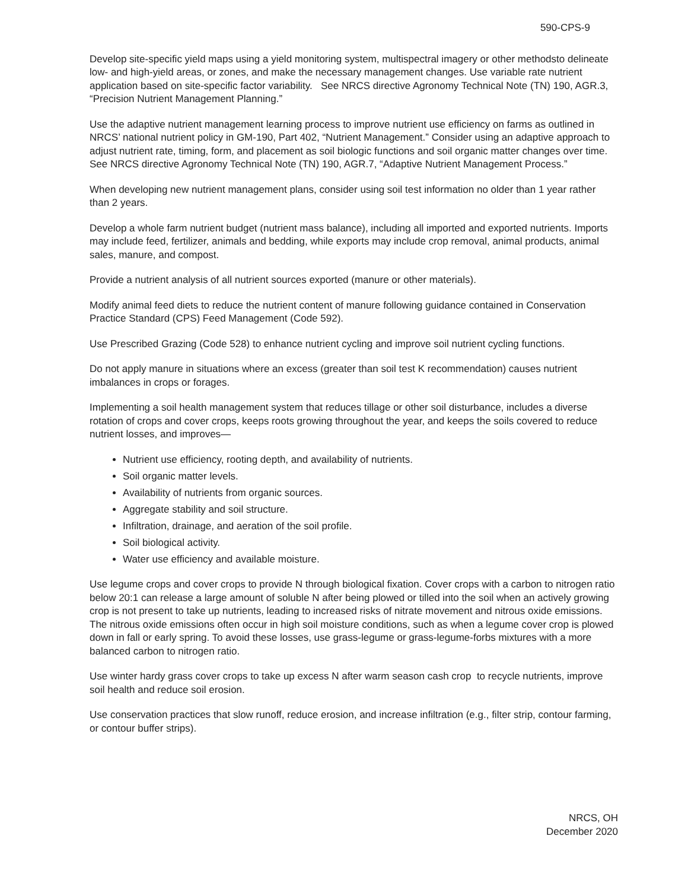590-CPS-9
Develop site-specific yield maps using a yield monitoring system, multispectral imagery or other methodsto delineate low- and high-yield areas, or zones, and make the necessary management changes. Use variable rate nutrient application based on site-specific factor variability. See NRCS directive Agronomy Technical Note (TN) 190, AGR.3, “Precision Nutrient Management Planning.”
Use the adaptive nutrient management learning process to improve nutrient use efficiency on farms as outlined in NRCS’ national nutrient policy in GM-190, Part 402, “Nutrient Management.” Consider using an adaptive approach to adjust nutrient rate, timing, form, and placement as soil biologic functions and soil organic matter changes over time. See NRCS directive Agronomy Technical Note (TN) 190, AGR.7, “Adaptive Nutrient Management Process.”
When developing new nutrient management plans, consider using soil test information no older than 1 year rather than 2 years.
Develop a whole farm nutrient budget (nutrient mass balance), including all imported and exported nutrients. Imports may include feed, fertilizer, animals and bedding, while exports may include crop removal, animal products, animal sales, manure, and compost.
Provide a nutrient analysis of all nutrient sources exported (manure or other materials).
Modify animal feed diets to reduce the nutrient content of manure following guidance contained in Conservation Practice Standard (CPS) Feed Management (Code 592).
Use Prescribed Grazing (Code 528) to enhance nutrient cycling and improve soil nutrient cycling functions.
Do not apply manure in situations where an excess (greater than soil test K recommendation) causes nutrient imbalances in crops or forages.
Implementing a soil health management system that reduces tillage or other soil disturbance, includes a diverse rotation of crops and cover crops, keeps roots growing throughout the year, and keeps the soils covered to reduce nutrient losses, and improves—
Nutrient use efficiency, rooting depth, and availability of nutrients.
Soil organic matter levels.
Availability of nutrients from organic sources.
Aggregate stability and soil structure.
Infiltration, drainage, and aeration of the soil profile.
Soil biological activity.
Water use efficiency and available moisture.
Use legume crops and cover crops to provide N through biological fixation. Cover crops with a carbon to nitrogen ratio below 20:1 can release a large amount of soluble N after being plowed or tilled into the soil when an actively growing crop is not present to take up nutrients, leading to increased risks of nitrate movement and nitrous oxide emissions. The nitrous oxide emissions often occur in high soil moisture conditions, such as when a legume cover crop is plowed down in fall or early spring. To avoid these losses, use grass-legume or grass-legume-forbs mixtures with a more balanced carbon to nitrogen ratio.
Use winter hardy grass cover crops to take up excess N after warm season cash crop to recycle nutrients, improve soil health and reduce soil erosion.
Use conservation practices that slow runoff, reduce erosion, and increase infiltration (e.g., filter strip, contour farming, or contour buffer strips).
NRCS, OH
December 2020